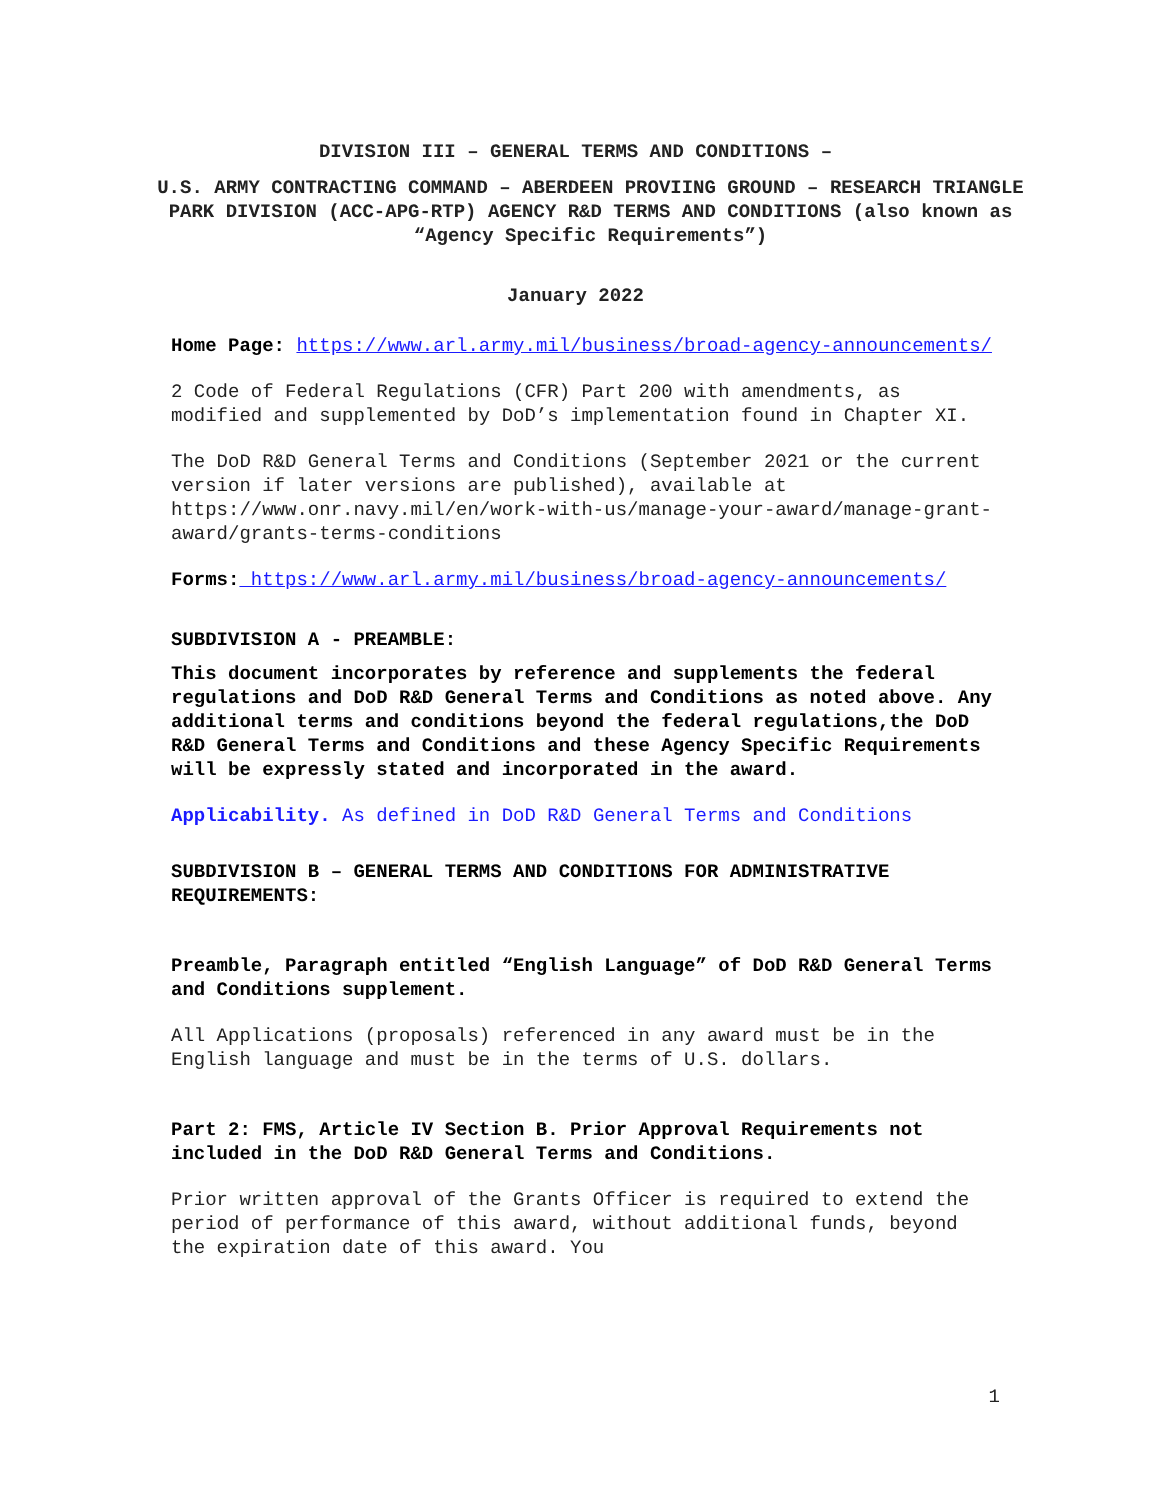DIVISION III – GENERAL TERMS AND CONDITIONS –
U.S. ARMY CONTRACTING COMMAND – ABERDEEN PROVIING GROUND – RESEARCH TRIANGLE PARK DIVISION (ACC-APG-RTP) AGENCY R&D TERMS AND CONDITIONS (also known as “Agency Specific Requirements”)
January 2022
Home Page: https://www.arl.army.mil/business/broad-agency-announcements/
2 Code of Federal Regulations (CFR) Part 200 with amendments, as modified and supplemented by DoD’s implementation found in Chapter XI.
The DoD R&D General Terms and Conditions (September 2021 or the current version if later versions are published), available at https://www.onr.navy.mil/en/work-with-us/manage-your-award/manage-grant-award/grants-terms-conditions
Forms: https://www.arl.army.mil/business/broad-agency-announcements/
SUBDIVISION A - PREAMBLE:
This document incorporates by reference and supplements the federal regulations and DoD R&D General Terms and Conditions as noted above. Any additional terms and conditions beyond the federal regulations,the DoD R&D General Terms and Conditions and these Agency Specific Requirements will be expressly stated and incorporated in the award.
Applicability. As defined in DoD R&D General Terms and Conditions
SUBDIVISION B – GENERAL TERMS AND CONDITIONS FOR ADMINISTRATIVE REQUIREMENTS:
Preamble, Paragraph entitled “English Language” of DoD R&D General Terms and Conditions supplement.
All Applications (proposals) referenced in any award must be in the English language and must be in the terms of U.S. dollars.
Part 2: FMS, Article IV Section B. Prior Approval Requirements not included in the DoD R&D General Terms and Conditions.
Prior written approval of the Grants Officer is required to extend the period of performance of this award, without additional funds, beyond the expiration date of this award. You
1